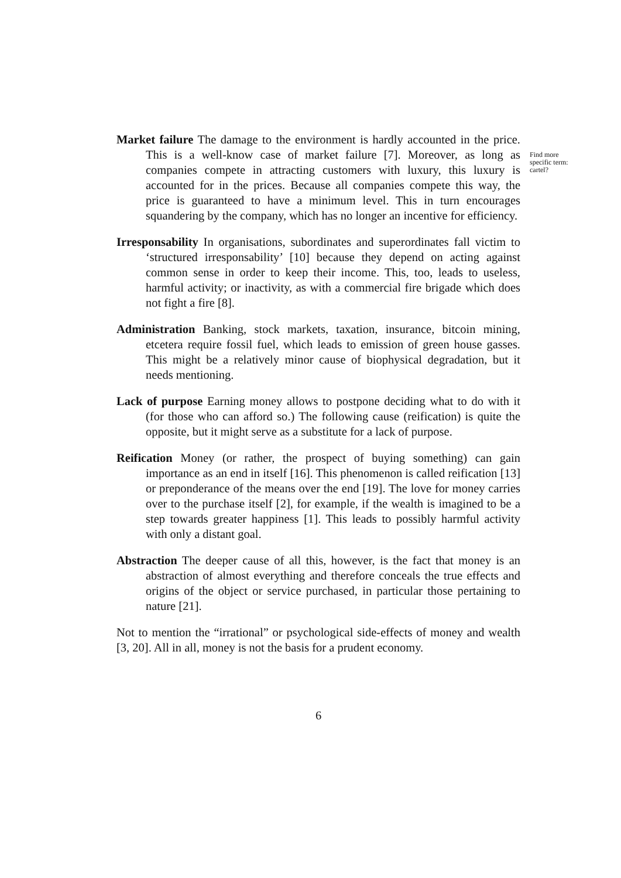Market failure The damage to the environment is hardly accounted in the price. This is a well-know case of market failure [7]. Moreover, as long as companies compete in attracting customers with luxury, this luxury is accounted for in the prices. Because all companies compete this way, the price is guaranteed to have a minimum level. This in turn encourages squandering by the company, which has no longer an incentive for efficiency.
Find more specific term: cartel?
Irresponsability In organisations, subordinates and superordinates fall victim to ‘structured irresponsability’ [10] because they depend on acting against common sense in order to keep their income. This, too, leads to useless, harmful activity; or inactivity, as with a commercial fire brigade which does not fight a fire [8].
Administration Banking, stock markets, taxation, insurance, bitcoin mining, etcetera require fossil fuel, which leads to emission of green house gasses. This might be a relatively minor cause of biophysical degradation, but it needs mentioning.
Lack of purpose Earning money allows to postpone deciding what to do with it (for those who can afford so.) The following cause (reification) is quite the opposite, but it might serve as a substitute for a lack of purpose.
Reification Money (or rather, the prospect of buying something) can gain importance as an end in itself [16]. This phenomenon is called reification [13] or preponderance of the means over the end [19]. The love for money carries over to the purchase itself [2], for example, if the wealth is imagined to be a step towards greater happiness [1]. This leads to possibly harmful activity with only a distant goal.
Abstraction The deeper cause of all this, however, is the fact that money is an abstraction of almost everything and therefore conceals the true effects and origins of the object or service purchased, in particular those pertaining to nature [21].
Not to mention the “irrational” or psychological side-effects of money and wealth [3, 20]. All in all, money is not the basis for a prudent economy.
6